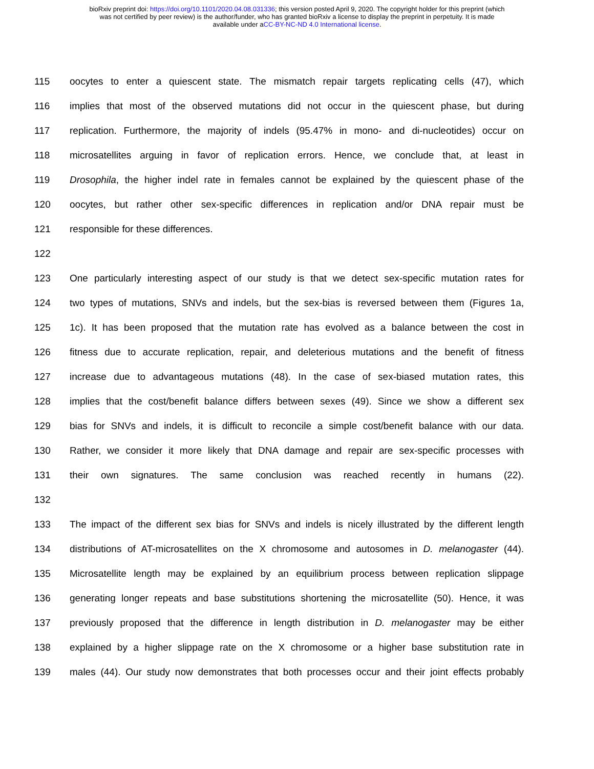bioRxiv preprint doi: https://doi.org/10.1101/2020.04.08.031336; this version posted April 9, 2020. The copyright holder for this preprint (which
was not certified by peer review) is the author/funder, who has granted bioRxiv a license to display the preprint in perpetuity. It is made
available under aCC-BY-NC-ND 4.0 International license.
115 oocytes to enter a quiescent state. The mismatch repair targets replicating cells (47), which
116 implies that most of the observed mutations did not occur in the quiescent phase, but during
117 replication. Furthermore, the majority of indels (95.47% in mono- and di-nucleotides) occur on
118 microsatellites arguing in favor of replication errors. Hence, we conclude that, at least in
119 Drosophila, the higher indel rate in females cannot be explained by the quiescent phase of the
120 oocytes, but rather other sex-specific differences in replication and/or DNA repair must be
121 responsible for these differences.
122
123 One particularly interesting aspect of our study is that we detect sex-specific mutation rates for
124 two types of mutations, SNVs and indels, but the sex-bias is reversed between them (Figures 1a,
125 1c). It has been proposed that the mutation rate has evolved as a balance between the cost in
126 fitness due to accurate replication, repair, and deleterious mutations and the benefit of fitness
127 increase due to advantageous mutations (48). In the case of sex-biased mutation rates, this
128 implies that the cost/benefit balance differs between sexes (49). Since we show a different sex
129 bias for SNVs and indels, it is difficult to reconcile a simple cost/benefit balance with our data.
130 Rather, we consider it more likely that DNA damage and repair are sex-specific processes with
131 their own signatures. The same conclusion was reached recently in humans (22).
132
133 The impact of the different sex bias for SNVs and indels is nicely illustrated by the different length
134 distributions of AT-microsatellites on the X chromosome and autosomes in D. melanogaster (44).
135 Microsatellite length may be explained by an equilibrium process between replication slippage
136 generating longer repeats and base substitutions shortening the microsatellite (50). Hence, it was
137 previously proposed that the difference in length distribution in D. melanogaster may be either
138 explained by a higher slippage rate on the X chromosome or a higher base substitution rate in
139 males (44). Our study now demonstrates that both processes occur and their joint effects probably